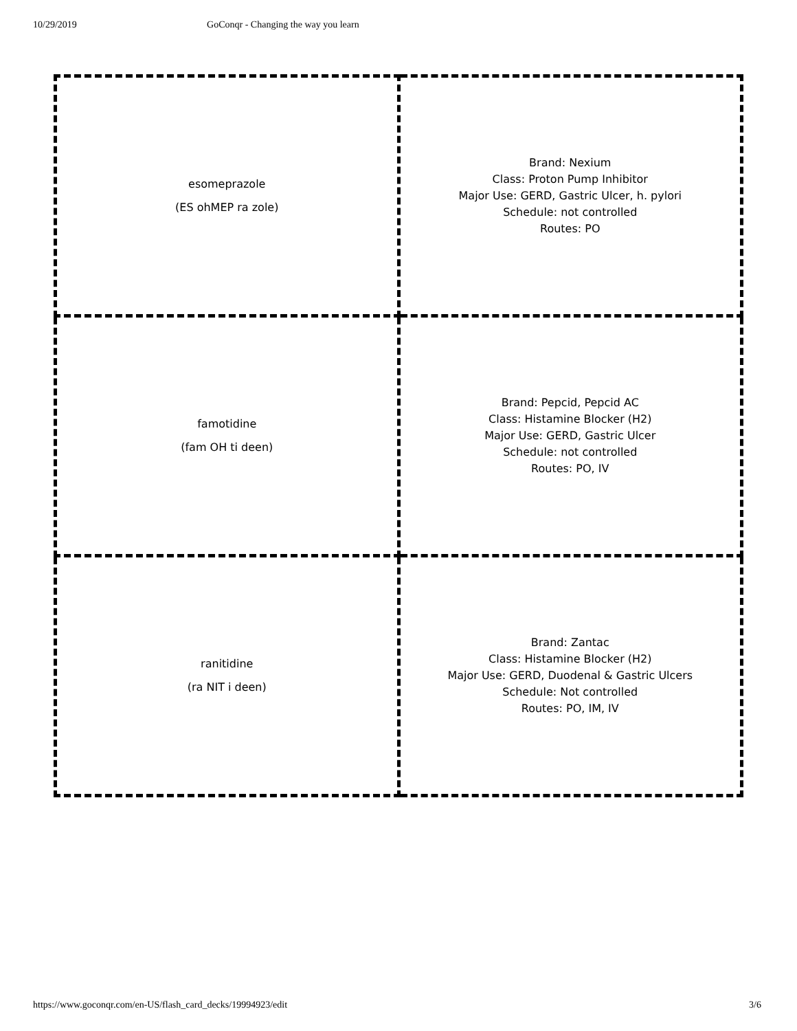10/29/2019 GoConqr - Changing the way you learn
| esomeprazole (ES ohMEP ra zole) | Brand: Nexium Class: Proton Pump Inhibitor Major Use: GERD, Gastric Ulcer, h. pylori Schedule: not controlled Routes: PO |
| famotidine (fam OH ti deen) | Brand: Pepcid, Pepcid AC Class: Histamine Blocker (H2) Major Use: GERD, Gastric Ulcer Schedule: not controlled Routes: PO, IV |
| ranitidine (ra NIT i deen) | Brand: Zantac Class: Histamine Blocker (H2) Major Use: GERD, Duodenal & Gastric Ulcers Schedule: Not controlled Routes: PO, IM, IV |
https://www.goconqr.com/en-US/flash_card_decks/19994923/edit 3/6